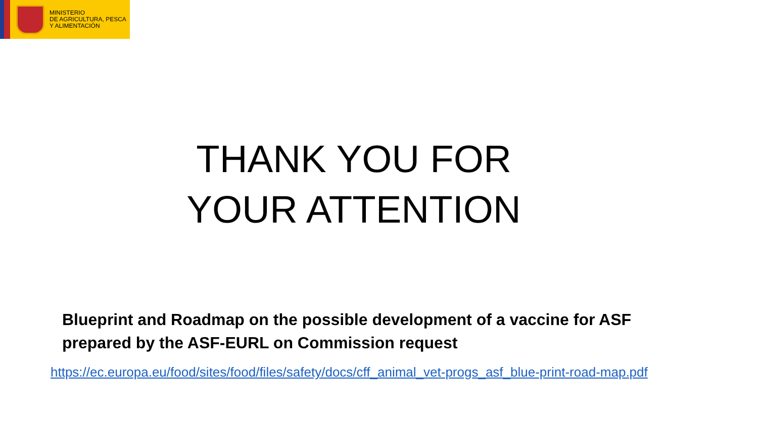MINISTERIO
DE AGRICULTURA, PESCA
Y ALIMENTACIÓN
THANK YOU FOR YOUR ATTENTION
Blueprint and Roadmap on the possible development of a vaccine for ASF
prepared by the ASF-EURL on Commission request
https://ec.europa.eu/food/sites/food/files/safety/docs/cff_animal_vet-progs_asf_blue-print-road-map.pdf